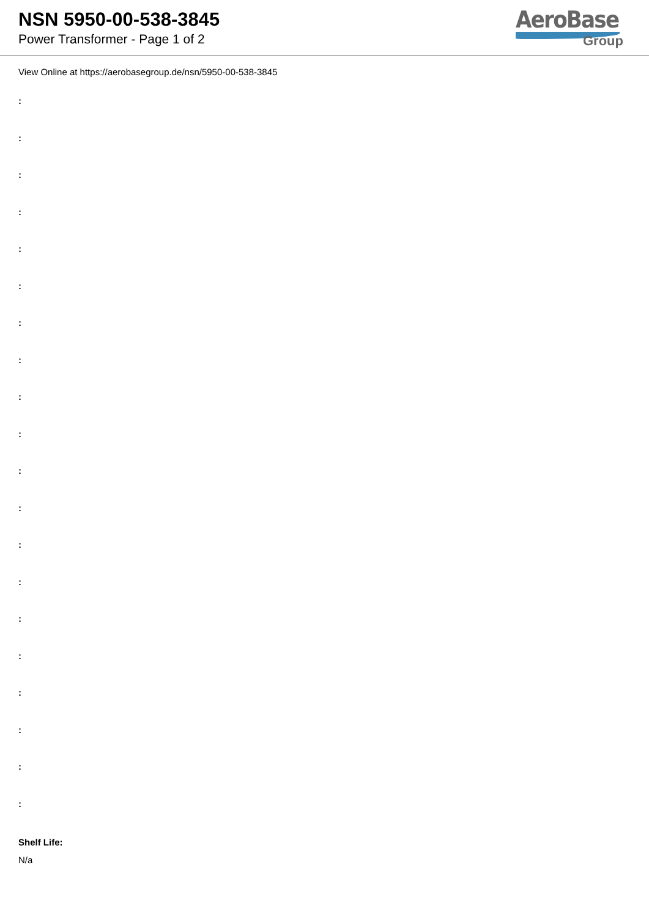NSN 5950-00-538-3845
Power Transformer - Page 1 of 2
AeroBase
Group
View Online at https://aerobasegroup.de/nsn/5950-00-538-3845
:
:
:
:
:
:
:
:
:
:
:
:
:
:
:
:
:
:
:
:
Shelf Life:
N/a